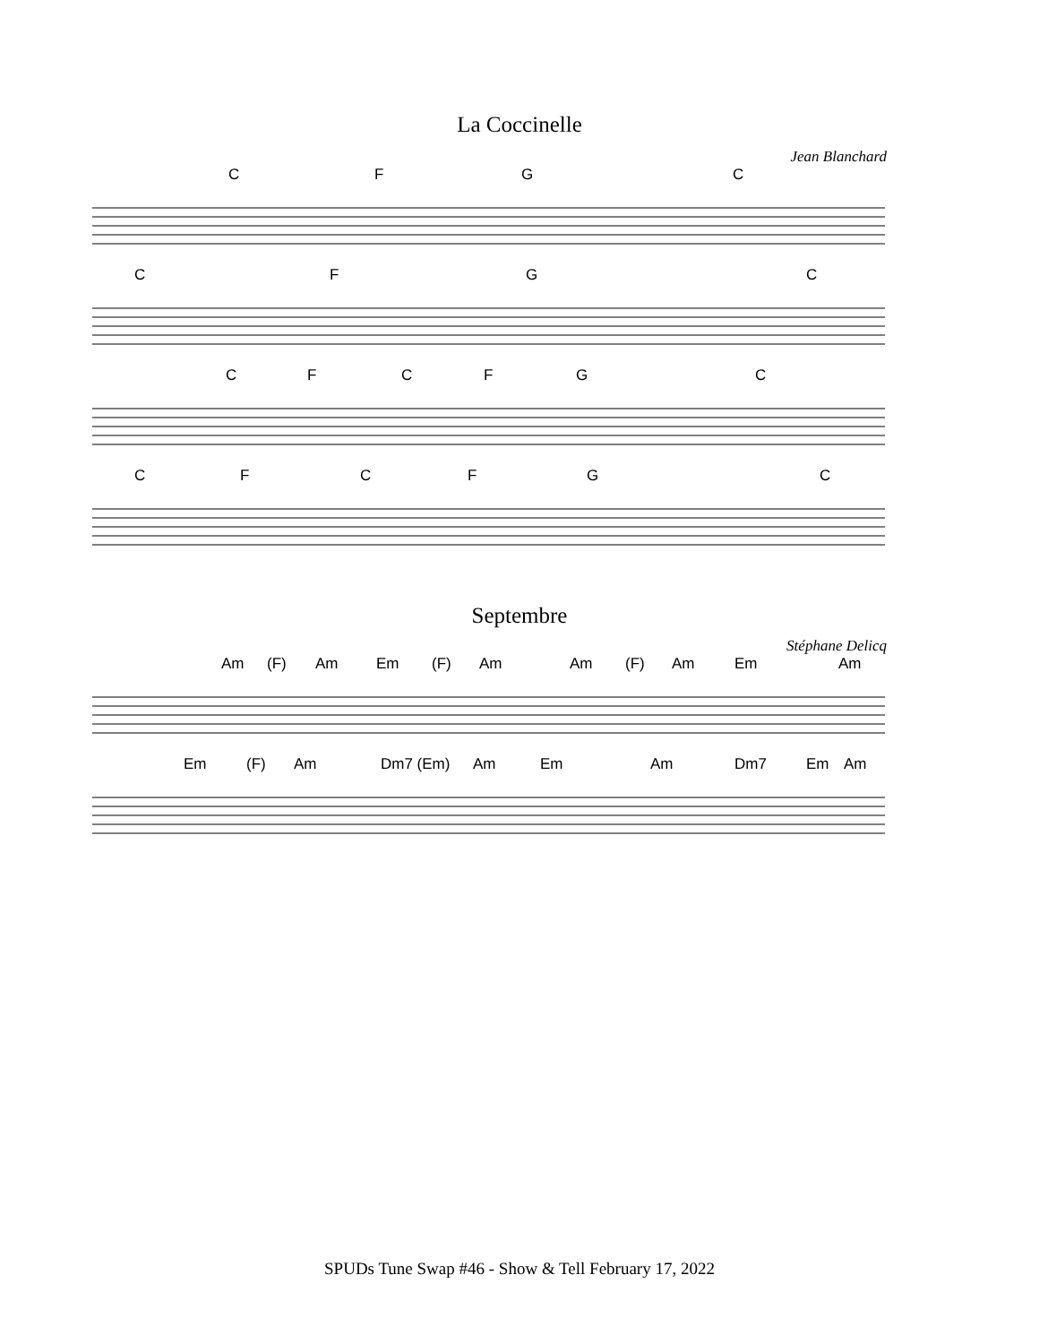La Coccinelle
Jean Blanchard
C F G C
C F G C
C F C F G C
C F C F G C
Septembre
Stéphane Delicq
Am (F) Am Em (F) Am Am (F) Am Em Am
Em (F) Am Dm7 (Em) Am Em Am Dm7 Em Am
SPUDs Tune Swap #46 - Show & Tell February 17, 2022